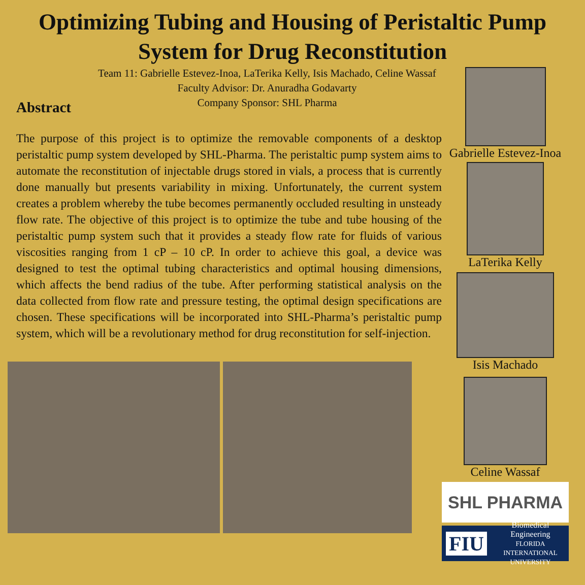Optimizing Tubing and Housing of Peristaltic Pump
System for Drug Reconstitution
Team 11: Gabrielle Estevez-Inoa, LaTerika Kelly, Isis Machado, Celine Wassaf
Faculty Advisor: Dr. Anuradha Godavarty
Company Sponsor: SHL Pharma
Abstract
The purpose of this project is to optimize the removable components of a desktop peristaltic pump system developed by SHL-Pharma. The peristaltic pump system aims to automate the reconstitution of injectable drugs stored in vials, a process that is currently done manually but presents variability in mixing. Unfortunately, the current system creates a problem whereby the tube becomes permanently occluded resulting in unsteady flow rate. The objective of this project is to optimize the tube and tube housing of the peristaltic pump system such that it provides a steady flow rate for fluids of various viscosities ranging from 1 cP – 10 cP. In order to achieve this goal, a device was designed to test the optimal tubing characteristics and optimal housing dimensions, which affects the bend radius of the tube. After performing statistical analysis on the data collected from flow rate and pressure testing, the optimal design specifications are chosen. These specifications will be incorporated into SHL-Pharma’s peristaltic pump system, which will be a revolutionary method for drug reconstitution for self-injection.
Gabrielle Estevez-Inoa
LaTerika Kelly
Isis Machado
Celine Wassaf
SHL PHARMA
FIU Biomedical Engineering
FLORIDA INTERNATIONAL UNIVERSITY